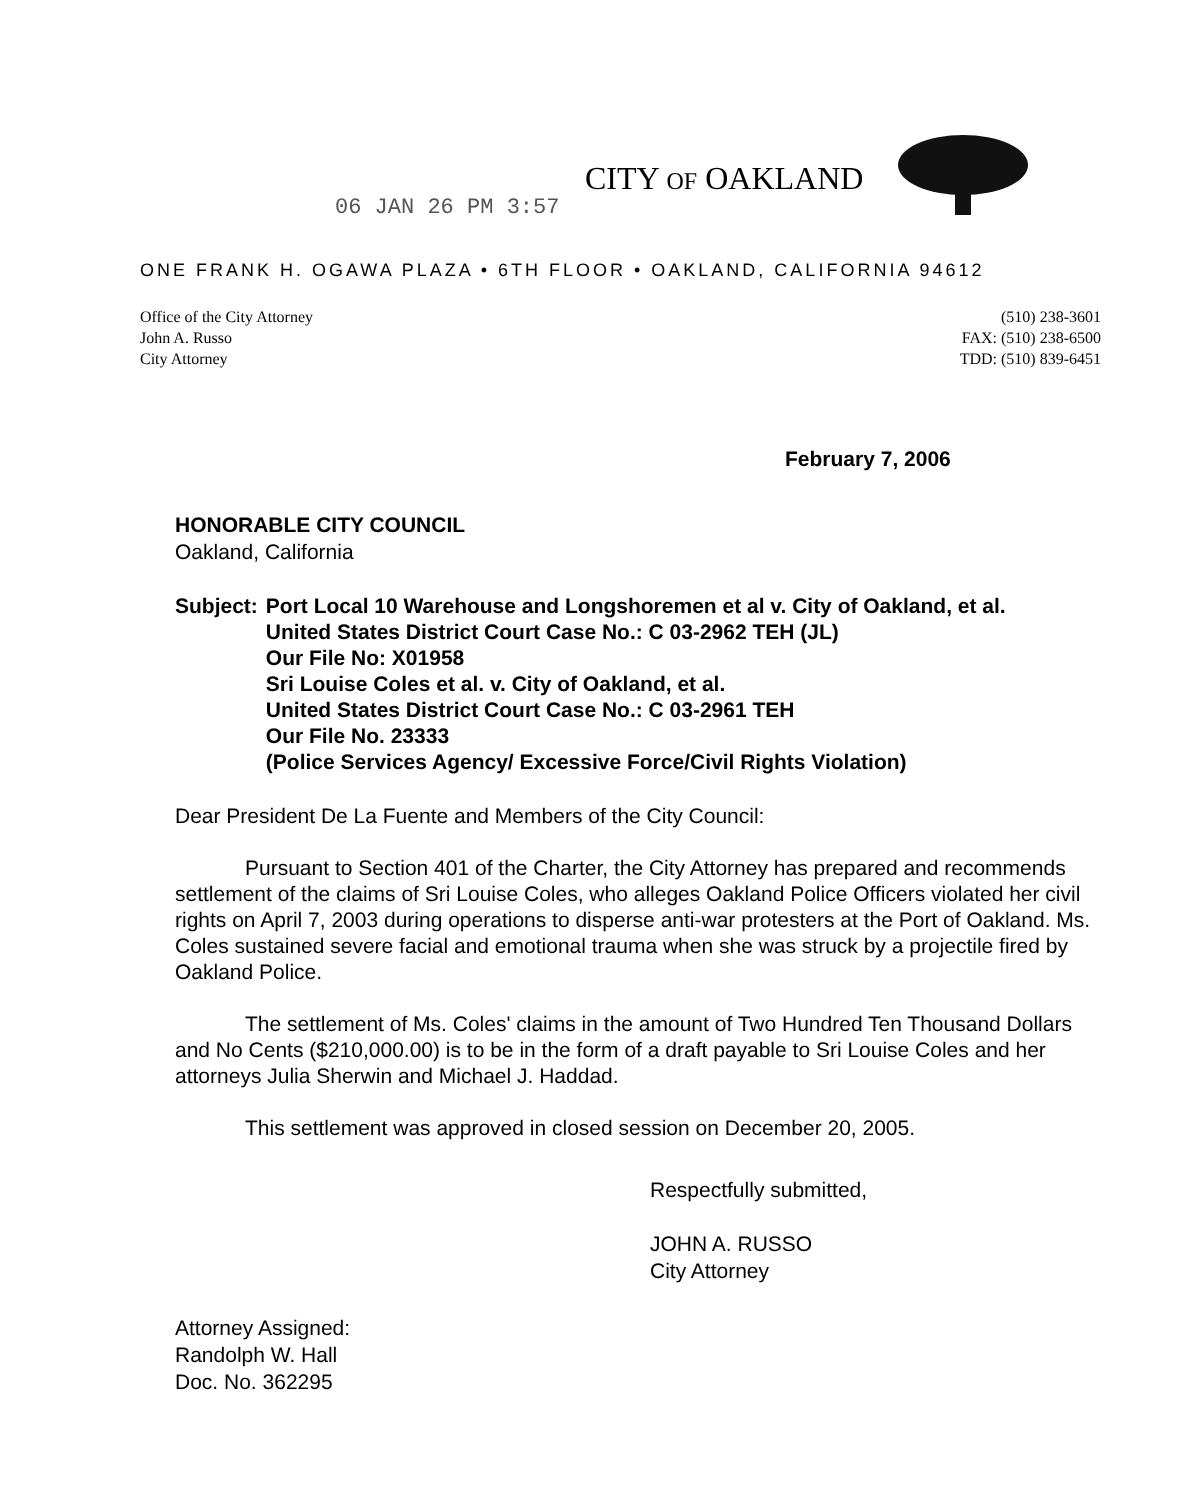06 JAN 26 PM 3:57
CITY OF OAKLAND
ONE FRANK H. OGAWA PLAZA • 6TH FLOOR • OAKLAND, CALIFORNIA 94612
Office of the City Attorney
John A. Russo
City Attorney
(510) 238-3601
FAX: (510) 238-6500
TDD: (510) 839-6451
February 7, 2006
HONORABLE CITY COUNCIL
Oakland, California
Subject: Port Local 10 Warehouse and Longshoremen et al v. City of Oakland, et al.
United States District Court Case No.: C 03-2962 TEH (JL)
Our File No: X01958
Sri Louise Coles et al. v. City of Oakland, et al.
United States District Court Case No.: C 03-2961 TEH
Our File No. 23333
(Police Services Agency/ Excessive Force/Civil Rights Violation)
Dear President De La Fuente and Members of the City Council:
Pursuant to Section 401 of the Charter, the City Attorney has prepared and recommends settlement of the claims of Sri Louise Coles, who alleges Oakland Police Officers violated her civil rights on April 7, 2003 during operations to disperse anti-war protesters at the Port of Oakland. Ms. Coles sustained severe facial and emotional trauma when she was struck by a projectile fired by Oakland Police.
The settlement of Ms. Coles' claims in the amount of Two Hundred Ten Thousand Dollars and No Cents ($210,000.00) is to be in the form of a draft payable to Sri Louise Coles and her attorneys Julia Sherwin and Michael J. Haddad.
This settlement was approved in closed session on December 20, 2005.
Respectfully submitted,
JOHN A. RUSSO
City Attorney
Attorney Assigned:
Randolph W. Hall
Doc. No. 362295